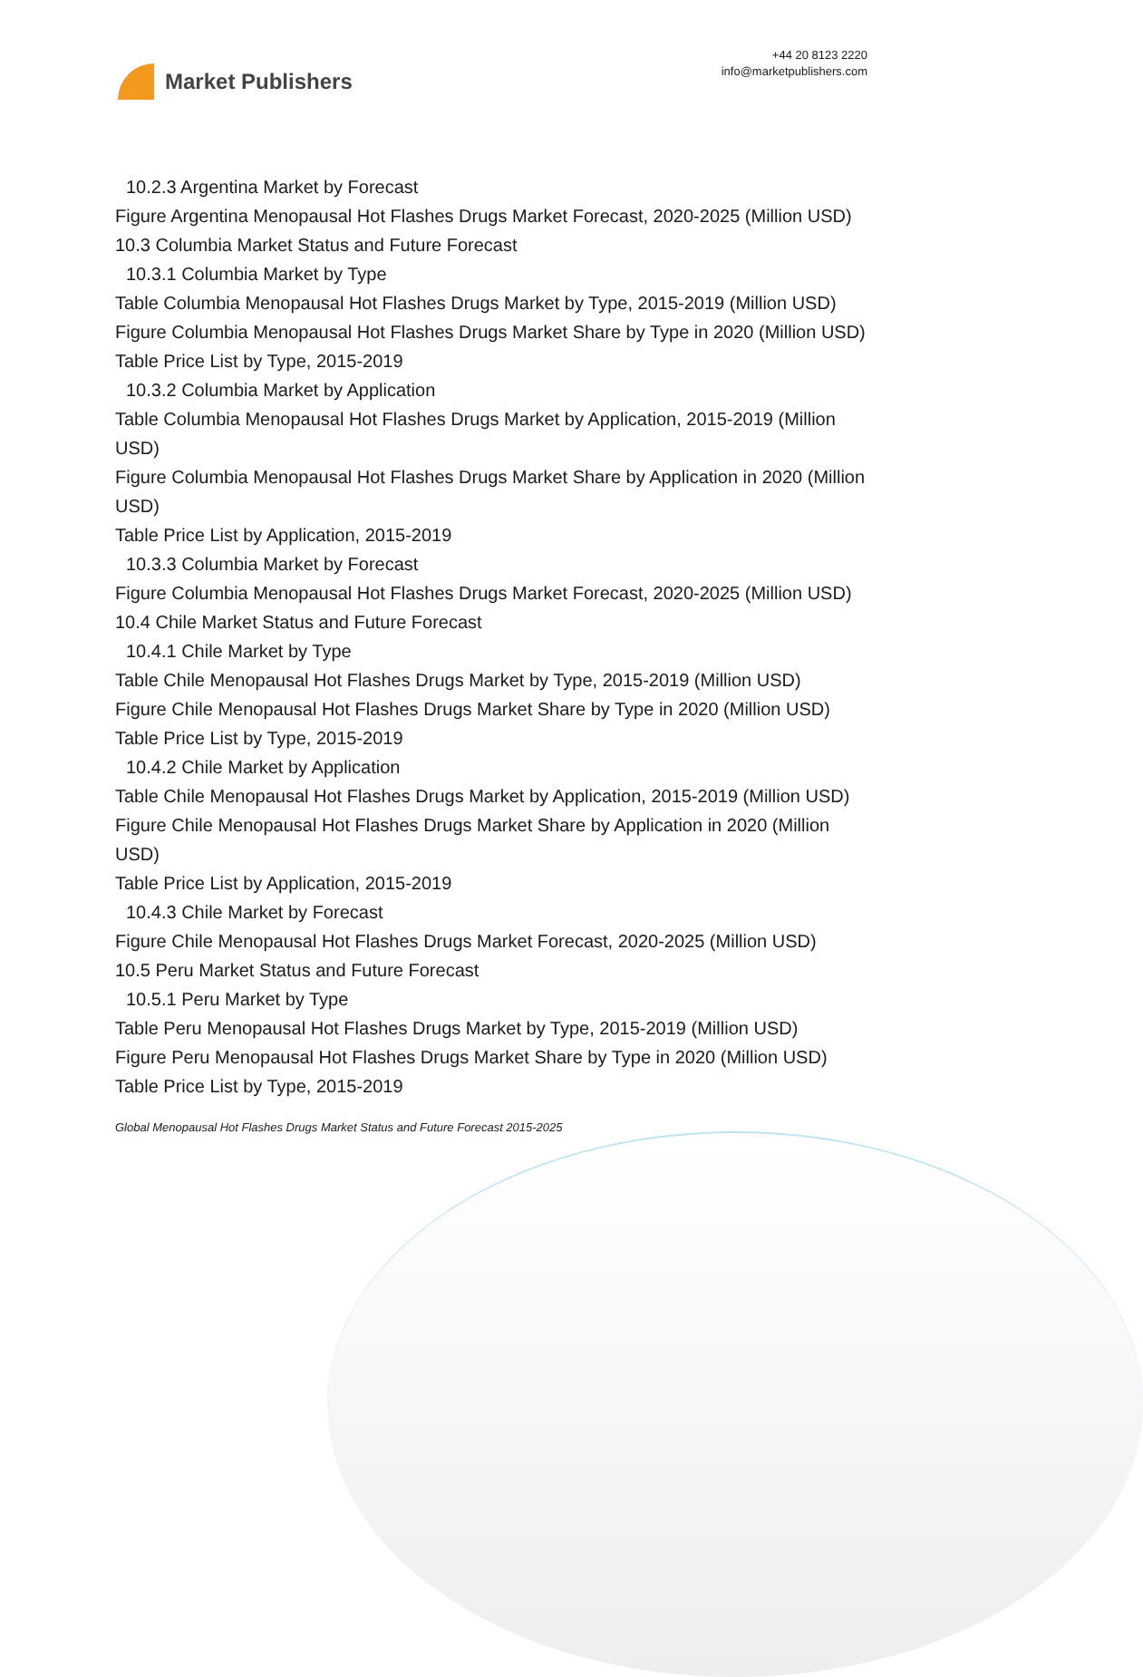Market Publishers
+44 20 8123 2220
info@marketpublishers.com
10.2.3 Argentina Market by Forecast
Figure Argentina Menopausal Hot Flashes Drugs Market Forecast, 2020-2025 (Million USD)
10.3 Columbia Market Status and Future Forecast
10.3.1 Columbia Market by Type
Table Columbia Menopausal Hot Flashes Drugs Market by Type, 2015-2019 (Million USD)
Figure Columbia Menopausal Hot Flashes Drugs Market Share by Type in 2020 (Million USD)
Table Price List by Type, 2015-2019
10.3.2 Columbia Market by Application
Table Columbia Menopausal Hot Flashes Drugs Market by Application, 2015-2019 (Million USD)
Figure Columbia Menopausal Hot Flashes Drugs Market Share by Application in 2020 (Million USD)
Table Price List by Application, 2015-2019
10.3.3 Columbia Market by Forecast
Figure Columbia Menopausal Hot Flashes Drugs Market Forecast, 2020-2025 (Million USD)
10.4 Chile Market Status and Future Forecast
10.4.1 Chile Market by Type
Table Chile Menopausal Hot Flashes Drugs Market by Type, 2015-2019 (Million USD)
Figure Chile Menopausal Hot Flashes Drugs Market Share by Type in 2020 (Million USD)
Table Price List by Type, 2015-2019
10.4.2 Chile Market by Application
Table Chile Menopausal Hot Flashes Drugs Market by Application, 2015-2019 (Million USD)
Figure Chile Menopausal Hot Flashes Drugs Market Share by Application in 2020 (Million USD)
Table Price List by Application, 2015-2019
10.4.3 Chile Market by Forecast
Figure Chile Menopausal Hot Flashes Drugs Market Forecast, 2020-2025 (Million USD)
10.5 Peru Market Status and Future Forecast
10.5.1 Peru Market by Type
Table Peru Menopausal Hot Flashes Drugs Market by Type, 2015-2019 (Million USD)
Figure Peru Menopausal Hot Flashes Drugs Market Share by Type in 2020 (Million USD)
Table Price List by Type, 2015-2019
Global Menopausal Hot Flashes Drugs Market Status and Future Forecast 2015-2025